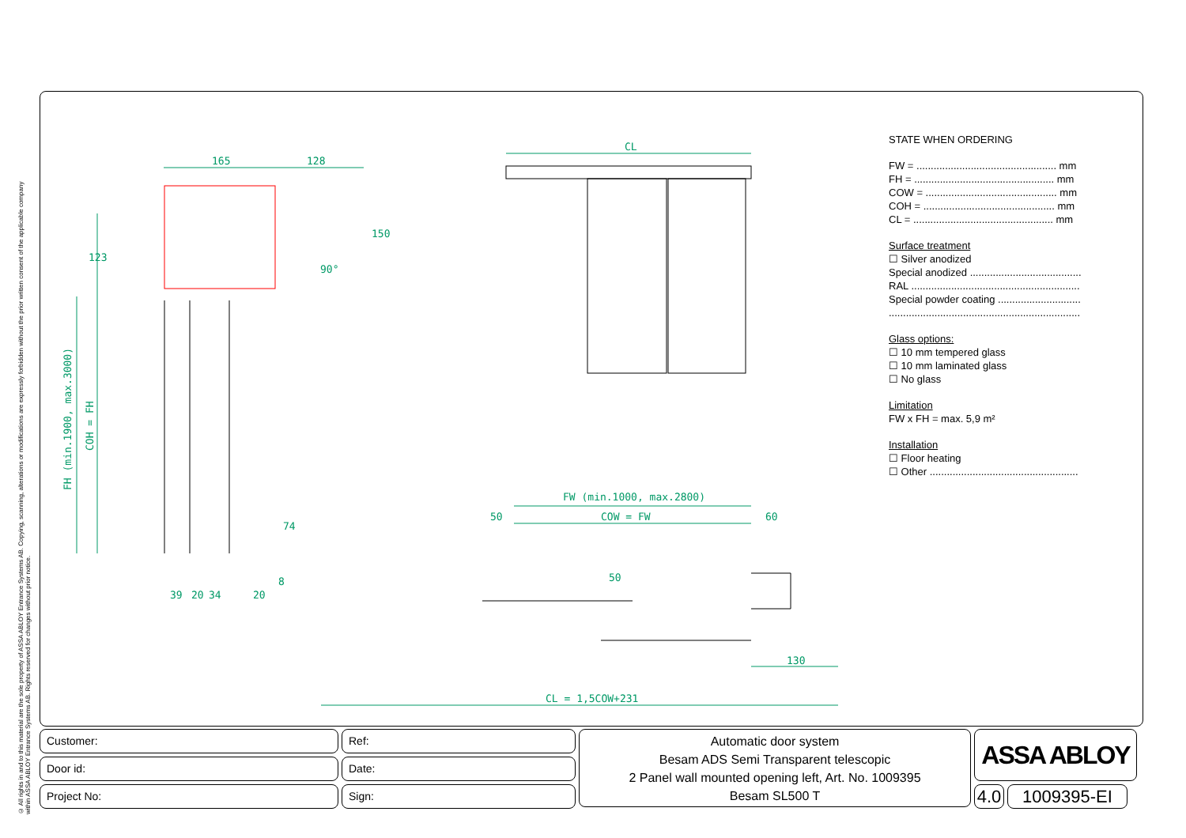© All rights in and to this material are the sole property of ASSA ABLOY Entrance Systems AB. Copying, scanning, alterations or modifications are expressly forbidden without the prior written consent of the applicable company within ASSA ABLOY Entrance Systems AB. Rights reserved for changes without prior notice.
CL
165
128
150
123
FH (min.1900, max.3000)
COH = FH
90°
74
8
39
20
34
20
FW (min.1000, max.2800)
50
COW = FW
60
50
130
CL = 1,5COW+231
STATE WHEN ORDERING
FW = ................................................. mm
FH = ................................................. mm
COW = .............................................. mm
COH = .............................................. mm
CL = ................................................. mm
Surface treatment
☐ Silver anodized
Special anodized .......................................
RAL ...........................................................
Special powder coating .............................
...................................................................
Glass options:
☐ 10 mm tempered glass
☐ 10 mm laminated glass
☐ No glass
Limitation
FW x FH = max. 5,9 m²
Installation
☐ Floor heating
☐ Other ....................................................
Customer:
Door id:
Project No:
Ref:
Date:
Sign:
Automatic door system
Besam ADS Semi Transparent telescopic
2 Panel wall mounted opening left, Art. No. 1009395
Besam SL500 T
ASSA ABLOY
4.0
1009395-EI